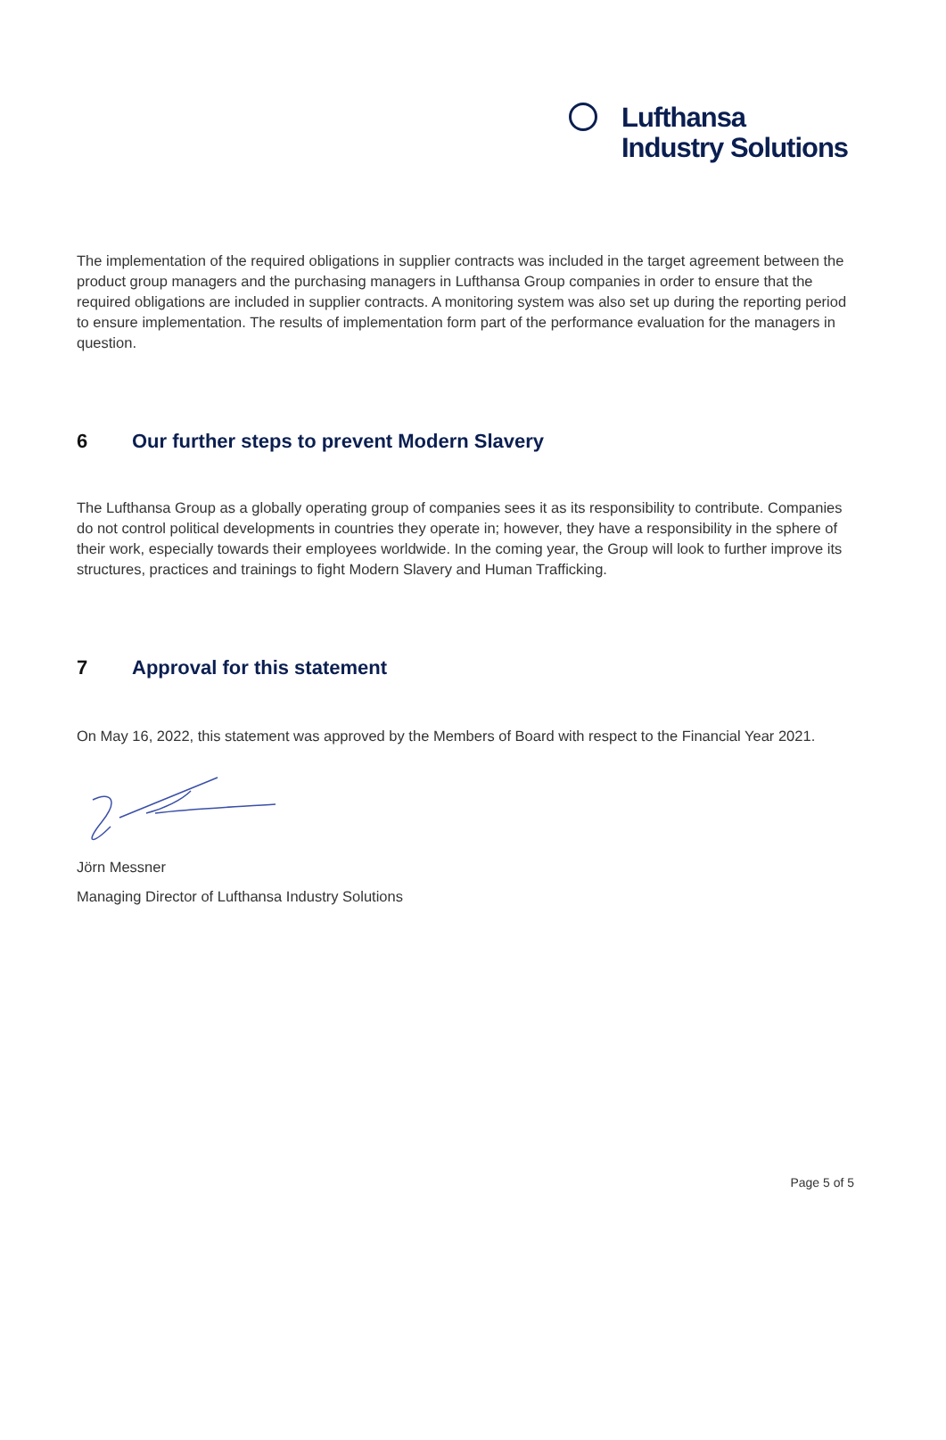Lufthansa
Industry Solutions
The implementation of the required obligations in supplier contracts was included in the target agreement between the product group managers and the purchasing managers in Lufthansa Group companies in order to ensure that the required obligations are included in supplier contracts. A monitoring system was also set up during the reporting period to ensure implementation. The results of implementation form part of the performance evaluation for the managers in question.
6 Our further steps to prevent Modern Slavery
The Lufthansa Group as a globally operating group of companies sees it as its responsibility to contribute. Companies do not control political developments in countries they operate in; however, they have a responsibility in the sphere of their work, especially towards their employees worldwide. In the coming year, the Group will look to further improve its structures, practices and trainings to fight Modern Slavery and Human Trafficking.
7 Approval for this statement
On May 16, 2022, this statement was approved by the Members of Board with respect to the Financial Year 2021.
Jörn Messner
Managing Director of Lufthansa Industry Solutions
Page 5 of 5